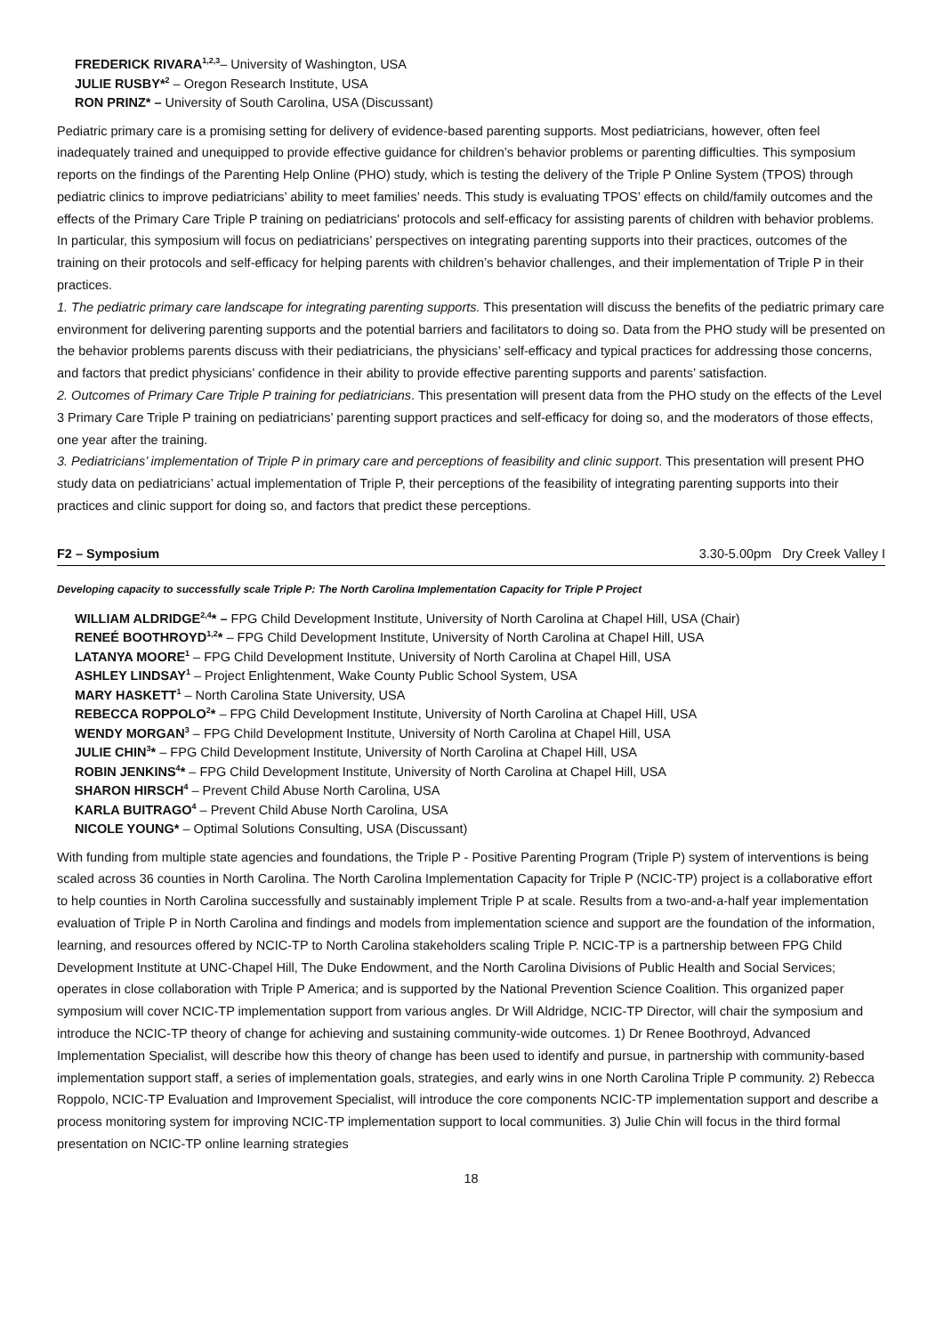FREDERICK RIVARA<sup>1,2,3</sup>– University of Washington, USA
JULIE RUSBY*<sup>2</sup> – Oregon Research Institute, USA
RON PRINZ* – University of South Carolina, USA (Discussant)
Pediatric primary care is a promising setting for delivery of evidence-based parenting supports. Most pediatricians, however, often feel inadequately trained and unequipped to provide effective guidance for children’s behavior problems or parenting difficulties. This symposium reports on the findings of the Parenting Help Online (PHO) study, which is testing the delivery of the Triple P Online System (TPOS) through pediatric clinics to improve pediatricians’ ability to meet families’ needs. This study is evaluating TPOS’ effects on child/family outcomes and the effects of the Primary Care Triple P training on pediatricians' protocols and self-efficacy for assisting parents of children with behavior problems. In particular, this symposium will focus on pediatricians’ perspectives on integrating parenting supports into their practices, outcomes of the training on their protocols and self-efficacy for helping parents with children’s behavior challenges, and their implementation of Triple P in their practices.
1. The pediatric primary care landscape for integrating parenting supports. This presentation will discuss the benefits of the pediatric primary care environment for delivering parenting supports and the potential barriers and facilitators to doing so. Data from the PHO study will be presented on the behavior problems parents discuss with their pediatricians, the physicians’ self-efficacy and typical practices for addressing those concerns, and factors that predict physicians’ confidence in their ability to provide effective parenting supports and parents’ satisfaction.
2. Outcomes of Primary Care Triple P training for pediatricians. This presentation will present data from the PHO study on the effects of the Level 3 Primary Care Triple P training on pediatricians’ parenting support practices and self-efficacy for doing so, and the moderators of those effects, one year after the training.
3. Pediatricians’ implementation of Triple P in primary care and perceptions of feasibility and clinic support. This presentation will present PHO study data on pediatricians’ actual implementation of Triple P, their perceptions of the feasibility of integrating parenting supports into their practices and clinic support for doing so, and factors that predict these perceptions.
F2 – Symposium 3.30-5.00pm Dry Creek Valley I
Developing capacity to successfully scale Triple P: The North Carolina Implementation Capacity for Triple P Project
WILLIAM ALDRIDGE<sup>2,4</sup>* – FPG Child Development Institute, University of North Carolina at Chapel Hill, USA (Chair)
RENEÉ BOOTHROYD<sup>1,2</sup>* – FPG Child Development Institute, University of North Carolina at Chapel Hill, USA
LATANYA MOORE<sup>1</sup> – FPG Child Development Institute, University of North Carolina at Chapel Hill, USA
ASHLEY LINDSAY<sup>1</sup> – Project Enlightenment, Wake County Public School System, USA
MARY HASKETT<sup>1</sup> – North Carolina State University, USA
REBECCA ROPPOLO<sup>2</sup>* – FPG Child Development Institute, University of North Carolina at Chapel Hill, USA
WENDY MORGAN<sup>3</sup> – FPG Child Development Institute, University of North Carolina at Chapel Hill, USA
JULIE CHIN<sup>3</sup>* – FPG Child Development Institute, University of North Carolina at Chapel Hill, USA
ROBIN JENKINS<sup>4</sup>* – FPG Child Development Institute, University of North Carolina at Chapel Hill, USA
SHARON HIRSCH<sup>4</sup> – Prevent Child Abuse North Carolina, USA
KARLA BUITRAGO<sup>4</sup> – Prevent Child Abuse North Carolina, USA
NICOLE YOUNG* – Optimal Solutions Consulting, USA (Discussant)
With funding from multiple state agencies and foundations, the Triple P - Positive Parenting Program (Triple P) system of interventions is being scaled across 36 counties in North Carolina. The North Carolina Implementation Capacity for Triple P (NCIC-TP) project is a collaborative effort to help counties in North Carolina successfully and sustainably implement Triple P at scale. Results from a two-and-a-half year implementation evaluation of Triple P in North Carolina and findings and models from implementation science and support are the foundation of the information, learning, and resources offered by NCIC-TP to North Carolina stakeholders scaling Triple P. NCIC-TP is a partnership between FPG Child Development Institute at UNC-Chapel Hill, The Duke Endowment, and the North Carolina Divisions of Public Health and Social Services; operates in close collaboration with Triple P America; and is supported by the National Prevention Science Coalition. This organized paper symposium will cover NCIC-TP implementation support from various angles. Dr Will Aldridge, NCIC-TP Director, will chair the symposium and introduce the NCIC-TP theory of change for achieving and sustaining community-wide outcomes. 1) Dr Renee Boothroyd, Advanced Implementation Specialist, will describe how this theory of change has been used to identify and pursue, in partnership with community-based implementation support staff, a series of implementation goals, strategies, and early wins in one North Carolina Triple P community. 2) Rebecca Roppolo, NCIC-TP Evaluation and Improvement Specialist, will introduce the core components NCIC-TP implementation support and describe a process monitoring system for improving NCIC-TP implementation support to local communities. 3) Julie Chin will focus in the third formal presentation on NCIC-TP online learning strategies
18